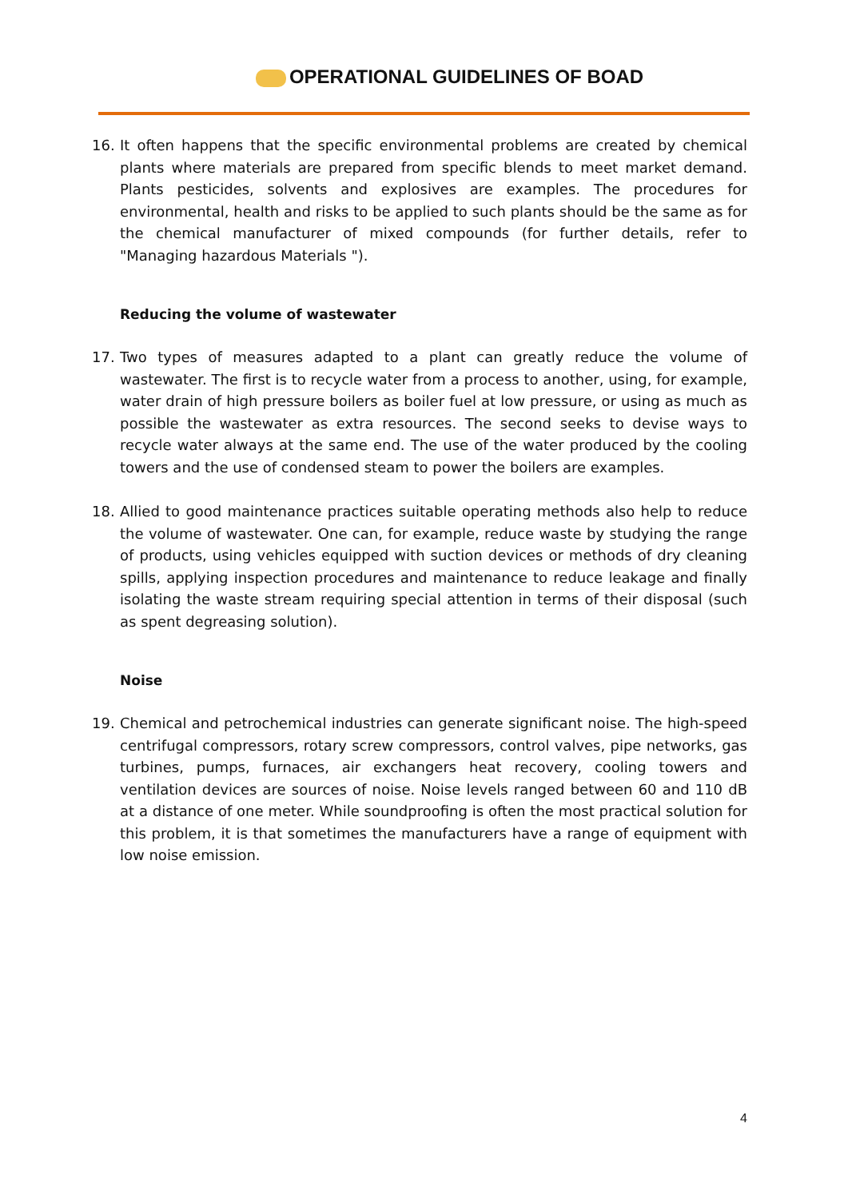OPERATIONAL GUIDELINES OF BOAD
16. It often happens that the specific environmental problems are created by chemical plants where materials are prepared from specific blends to meet market demand. Plants pesticides, solvents and explosives are examples. The procedures for environmental, health and risks to be applied to such plants should be the same as for the chemical manufacturer of mixed compounds (for further details, refer to "Managing hazardous Materials ").
Reducing the volume of wastewater
17. Two types of measures adapted to a plant can greatly reduce the volume of wastewater. The first is to recycle water from a process to another, using, for example, water drain of high pressure boilers as boiler fuel at low pressure, or using as much as possible the wastewater as extra resources. The second seeks to devise ways to recycle water always at the same end. The use of the water produced by the cooling towers and the use of condensed steam to power the boilers are examples.
18. Allied to good maintenance practices suitable operating methods also help to reduce the volume of wastewater. One can, for example, reduce waste by studying the range of products, using vehicles equipped with suction devices or methods of dry cleaning spills, applying inspection procedures and maintenance to reduce leakage and finally isolating the waste stream requiring special attention in terms of their disposal (such as spent degreasing solution).
Noise
19. Chemical and petrochemical industries can generate significant noise. The high-speed centrifugal compressors, rotary screw compressors, control valves, pipe networks, gas turbines, pumps, furnaces, air exchangers heat recovery, cooling towers and ventilation devices are sources of noise. Noise levels ranged between 60 and 110 dB at a distance of one meter. While soundproofing is often the most practical solution for this problem, it is that sometimes the manufacturers have a range of equipment with low noise emission.
4